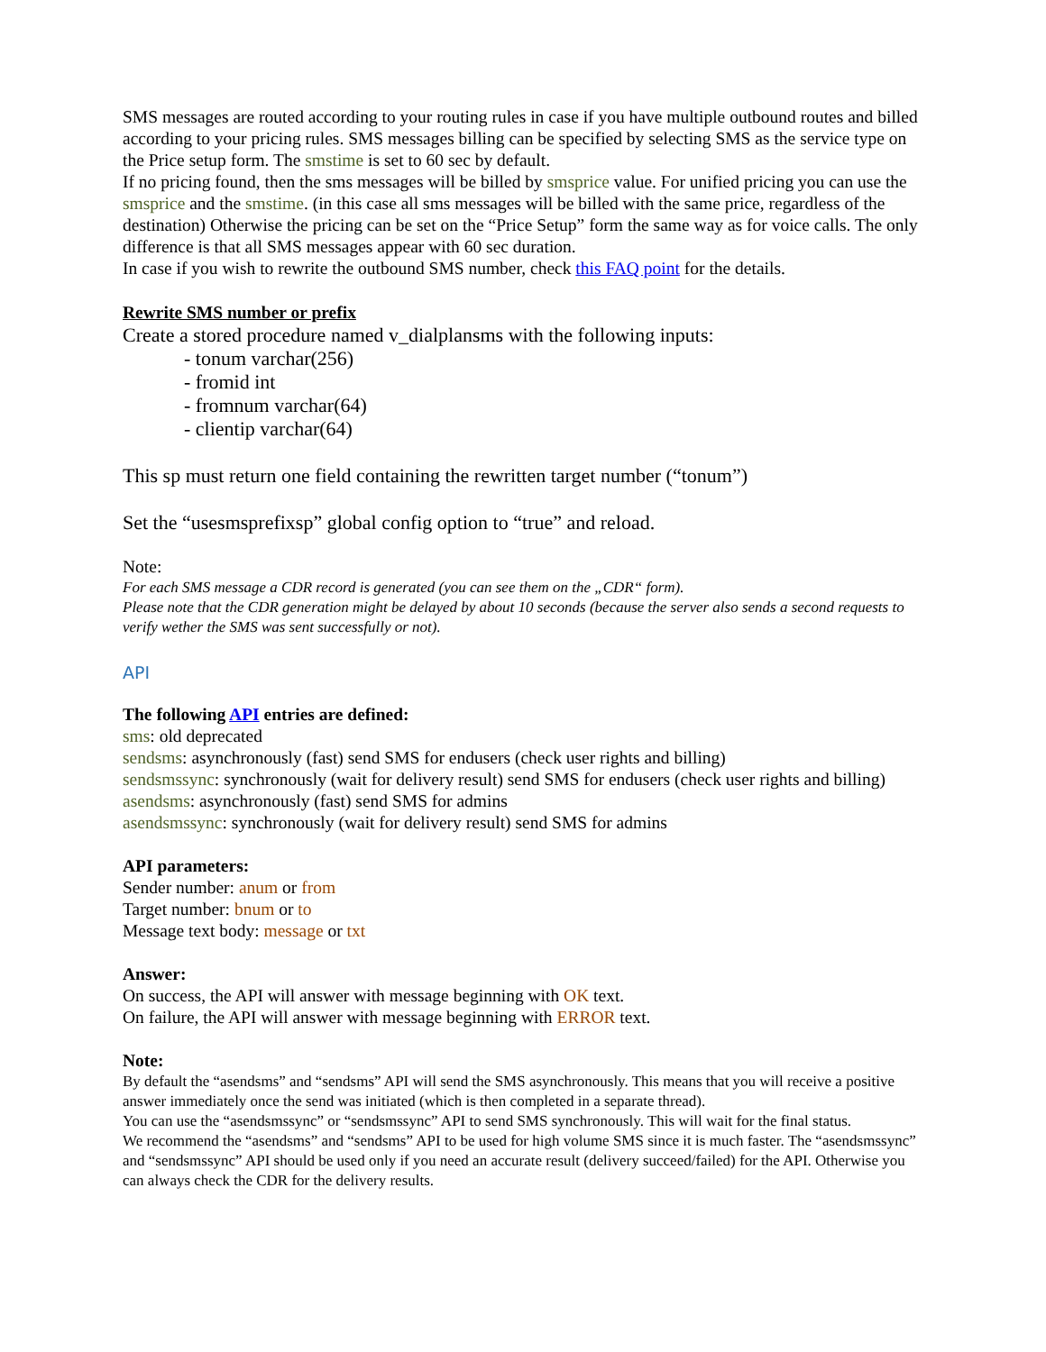SMS messages are routed according to your routing rules in case if you have multiple outbound routes and billed according to your pricing rules. SMS messages billing can be specified by selecting SMS as the service type on the Price setup form. The smstime is set to 60 sec by default.
If no pricing found, then the sms messages will be billed by smsprice value. For unified pricing you can use the smsprice and the smstime. (in this case all sms messages will be billed with the same price, regardless of the destination) Otherwise the pricing can be set on the “Price Setup” form the same way as for voice calls. The only difference is that all SMS messages appear with 60 sec duration.
In case if you wish to rewrite the outbound SMS number, check this FAQ point for the details.
Rewrite SMS number or prefix
Create a stored procedure named v_dialplansms with the following inputs:
- tonum varchar(256)
- fromid int
- fromnum varchar(64)
- clientip varchar(64)
This sp must return one field containing the rewritten target number (“tonum”)
Set the “usesmsprefixsp” global config option to “true” and reload.
Note:
For each SMS message a CDR record is generated (you can see them on the „CDR“ form).
Please note that the CDR generation might be delayed by about 10 seconds (because the server also sends a second requests to verify wether the SMS was sent successfully or not).
API
The following API entries are defined:
sms: old deprecated
sendsms: asynchronously (fast) send SMS for endusers (check user rights and billing)
sendsmssync: synchronously (wait for delivery result) send SMS for endusers (check user rights and billing)
asendsms: asynchronously (fast) send SMS for admins
asendsmssync: synchronously (wait for delivery result) send SMS for admins
API parameters:
Sender number: anum or from
Target number: bnum or to
Message text body: message or txt
Answer:
On success, the API will answer with message beginning with OK text.
On failure, the API will answer with message beginning with ERROR text.
Note:
By default the “asendsms” and “sendsms” API will send the SMS asynchronously. This means that you will receive a positive answer immediately once the send was initiated (which is then completed in a separate thread).
You can use the “asendsmssync” or “sendsmssync” API to send SMS synchronously. This will wait for the final status.
We recommend the “asendsms” and “sendsms” API to be used for high volume SMS since it is much faster. The “asendsmssync” and “sendsmssync” API should be used only if you need an accurate result (delivery succeed/failed) for the API. Otherwise you can always check the CDR for the delivery results.